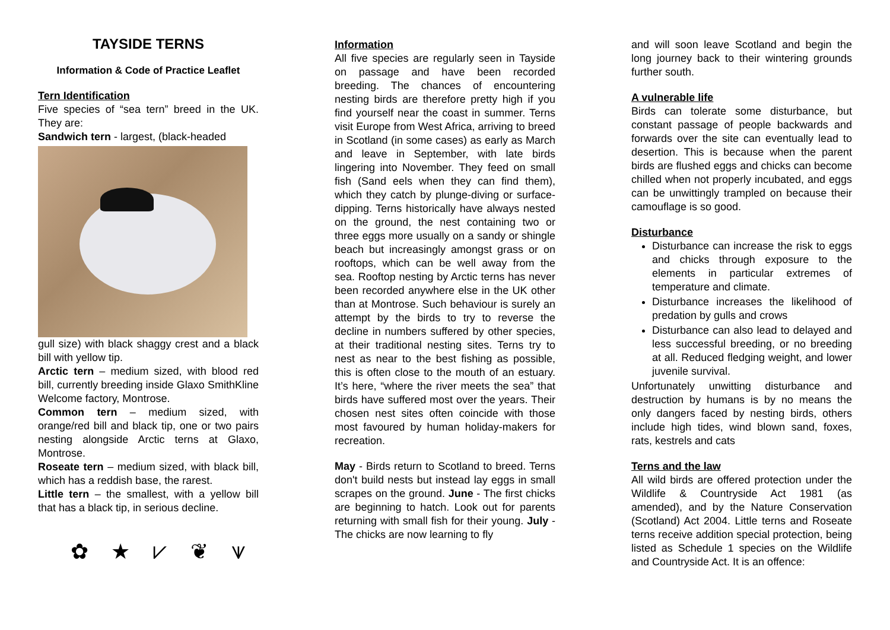TAYSIDE TERNS
Information & Code of Practice Leaflet
Tern Identification
Five species of “sea tern” breed in the UK. They are:
Sandwich tern - largest, (black-headed
gull size) with black shaggy crest and a black bill with yellow tip.
Arctic tern – medium sized, with blood red bill, currently breeding inside Glaxo SmithKline Welcome factory, Montrose.
Common tern – medium sized, with orange/red bill and black tip, one or two pairs nesting alongside Arctic terns at Glaxo, Montrose.
Roseate tern – medium sized, with black bill, which has a reddish base, the rarest.
Little tern – the smallest, with a yellow bill that has a black tip, in serious decline.
✿ ★ ⩗ ❦ ⩛
Information
All five species are regularly seen in Tayside on passage and have been recorded breeding. The chances of encountering nesting birds are therefore pretty high if you find yourself near the coast in summer. Terns visit Europe from West Africa, arriving to breed in Scotland (in some cases) as early as March and leave in September, with late birds lingering into November. They feed on small fish (Sand eels when they can find them), which they catch by plunge-diving or surface-dipping. Terns historically have always nested on the ground, the nest containing two or three eggs more usually on a sandy or shingle beach but increasingly amongst grass or on rooftops, which can be well away from the sea. Rooftop nesting by Arctic terns has never been recorded anywhere else in the UK other than at Montrose. Such behaviour is surely an attempt by the birds to try to reverse the decline in numbers suffered by other species, at their traditional nesting sites. Terns try to nest as near to the best fishing as possible, this is often close to the mouth of an estuary. It’s here, “where the river meets the sea” that birds have suffered most over the years. Their chosen nest sites often coincide with those most favoured by human holiday-makers for recreation.
May - Birds return to Scotland to breed. Terns don't build nests but instead lay eggs in small scrapes on the ground. June - The first chicks are beginning to hatch. Look out for parents returning with small fish for their young. July - The chicks are now learning to fly
and will soon leave Scotland and begin the long journey back to their wintering grounds further south.
A vulnerable life
Birds can tolerate some disturbance, but constant passage of people backwards and forwards over the site can eventually lead to desertion. This is because when the parent birds are flushed eggs and chicks can become chilled when not properly incubated, and eggs can be unwittingly trampled on because their camouflage is so good.
Disturbance
Disturbance can increase the risk to eggs and chicks through exposure to the elements in particular extremes of temperature and climate.
Disturbance increases the likelihood of predation by gulls and crows
Disturbance can also lead to delayed and less successful breeding, or no breeding at all. Reduced fledging weight, and lower juvenile survival.
Unfortunately unwitting disturbance and destruction by humans is by no means the only dangers faced by nesting birds, others include high tides, wind blown sand, foxes, rats, kestrels and cats
Terns and the law
All wild birds are offered protection under the Wildlife & Countryside Act 1981 (as amended), and by the Nature Conservation (Scotland) Act 2004. Little terns and Roseate terns receive addition special protection, being listed as Schedule 1 species on the Wildlife and Countryside Act. It is an offence: